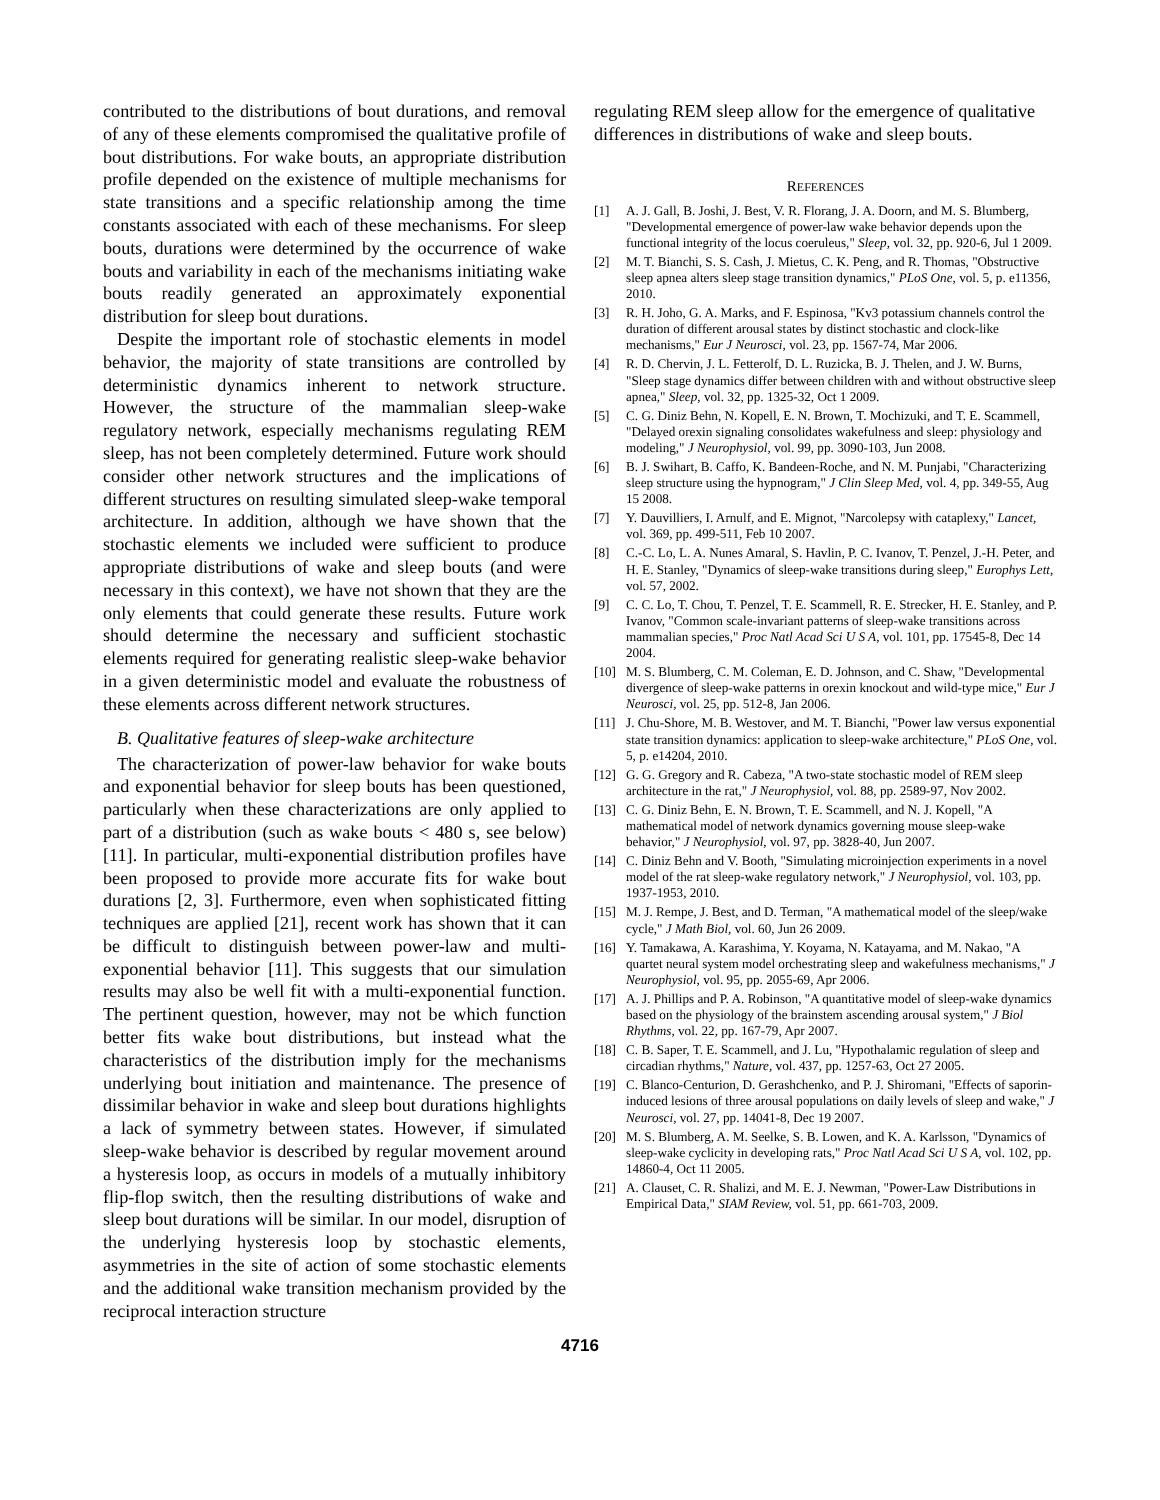contributed to the distributions of bout durations, and removal of any of these elements compromised the qualitative profile of bout distributions. For wake bouts, an appropriate distribution profile depended on the existence of multiple mechanisms for state transitions and a specific relationship among the time constants associated with each of these mechanisms. For sleep bouts, durations were determined by the occurrence of wake bouts and variability in each of the mechanisms initiating wake bouts readily generated an approximately exponential distribution for sleep bout durations.
Despite the important role of stochastic elements in model behavior, the majority of state transitions are controlled by deterministic dynamics inherent to network structure. However, the structure of the mammalian sleep-wake regulatory network, especially mechanisms regulating REM sleep, has not been completely determined. Future work should consider other network structures and the implications of different structures on resulting simulated sleep-wake temporal architecture. In addition, although we have shown that the stochastic elements we included were sufficient to produce appropriate distributions of wake and sleep bouts (and were necessary in this context), we have not shown that they are the only elements that could generate these results. Future work should determine the necessary and sufficient stochastic elements required for generating realistic sleep-wake behavior in a given deterministic model and evaluate the robustness of these elements across different network structures.
B. Qualitative features of sleep-wake architecture
The characterization of power-law behavior for wake bouts and exponential behavior for sleep bouts has been questioned, particularly when these characterizations are only applied to part of a distribution (such as wake bouts < 480 s, see below) [11]. In particular, multi-exponential distribution profiles have been proposed to provide more accurate fits for wake bout durations [2, 3]. Furthermore, even when sophisticated fitting techniques are applied [21], recent work has shown that it can be difficult to distinguish between power-law and multi-exponential behavior [11]. This suggests that our simulation results may also be well fit with a multi-exponential function. The pertinent question, however, may not be which function better fits wake bout distributions, but instead what the characteristics of the distribution imply for the mechanisms underlying bout initiation and maintenance. The presence of dissimilar behavior in wake and sleep bout durations highlights a lack of symmetry between states. However, if simulated sleep-wake behavior is described by regular movement around a hysteresis loop, as occurs in models of a mutually inhibitory flip-flop switch, then the resulting distributions of wake and sleep bout durations will be similar. In our model, disruption of the underlying hysteresis loop by stochastic elements, asymmetries in the site of action of some stochastic elements and the additional wake transition mechanism provided by the reciprocal interaction structure
regulating REM sleep allow for the emergence of qualitative differences in distributions of wake and sleep bouts.
REFERENCES
[1] A. J. Gall, B. Joshi, J. Best, V. R. Florang, J. A. Doorn, and M. S. Blumberg, "Developmental emergence of power-law wake behavior depends upon the functional integrity of the locus coeruleus," Sleep, vol. 32, pp. 920-6, Jul 1 2009.
[2] M. T. Bianchi, S. S. Cash, J. Mietus, C. K. Peng, and R. Thomas, "Obstructive sleep apnea alters sleep stage transition dynamics," PLoS One, vol. 5, p. e11356, 2010.
[3] R. H. Joho, G. A. Marks, and F. Espinosa, "Kv3 potassium channels control the duration of different arousal states by distinct stochastic and clock-like mechanisms," Eur J Neurosci, vol. 23, pp. 1567-74, Mar 2006.
[4] R. D. Chervin, J. L. Fetterolf, D. L. Ruzicka, B. J. Thelen, and J. W. Burns, "Sleep stage dynamics differ between children with and without obstructive sleep apnea," Sleep, vol. 32, pp. 1325-32, Oct 1 2009.
[5] C. G. Diniz Behn, N. Kopell, E. N. Brown, T. Mochizuki, and T. E. Scammell, "Delayed orexin signaling consolidates wakefulness and sleep: physiology and modeling," J Neurophysiol, vol. 99, pp. 3090-103, Jun 2008.
[6] B. J. Swihart, B. Caffo, K. Bandeen-Roche, and N. M. Punjabi, "Characterizing sleep structure using the hypnogram," J Clin Sleep Med, vol. 4, pp. 349-55, Aug 15 2008.
[7] Y. Dauvilliers, I. Arnulf, and E. Mignot, "Narcolepsy with cataplexy," Lancet, vol. 369, pp. 499-511, Feb 10 2007.
[8] C.-C. Lo, L. A. Nunes Amaral, S. Havlin, P. C. Ivanov, T. Penzel, J.-H. Peter, and H. E. Stanley, "Dynamics of sleep-wake transitions during sleep," Europhys Lett, vol. 57, 2002.
[9] C. C. Lo, T. Chou, T. Penzel, T. E. Scammell, R. E. Strecker, H. E. Stanley, and P. Ivanov, "Common scale-invariant patterns of sleep-wake transitions across mammalian species," Proc Natl Acad Sci U S A, vol. 101, pp. 17545-8, Dec 14 2004.
[10] M. S. Blumberg, C. M. Coleman, E. D. Johnson, and C. Shaw, "Developmental divergence of sleep-wake patterns in orexin knockout and wild-type mice," Eur J Neurosci, vol. 25, pp. 512-8, Jan 2006.
[11] J. Chu-Shore, M. B. Westover, and M. T. Bianchi, "Power law versus exponential state transition dynamics: application to sleep-wake architecture," PLoS One, vol. 5, p. e14204, 2010.
[12] G. G. Gregory and R. Cabeza, "A two-state stochastic model of REM sleep architecture in the rat," J Neurophysiol, vol. 88, pp. 2589-97, Nov 2002.
[13] C. G. Diniz Behn, E. N. Brown, T. E. Scammell, and N. J. Kopell, "A mathematical model of network dynamics governing mouse sleep-wake behavior," J Neurophysiol, vol. 97, pp. 3828-40, Jun 2007.
[14] C. Diniz Behn and V. Booth, "Simulating microinjection experiments in a novel model of the rat sleep-wake regulatory network," J Neurophysiol, vol. 103, pp. 1937-1953, 2010.
[15] M. J. Rempe, J. Best, and D. Terman, "A mathematical model of the sleep/wake cycle," J Math Biol, vol. 60, Jun 26 2009.
[16] Y. Tamakawa, A. Karashima, Y. Koyama, N. Katayama, and M. Nakao, "A quartet neural system model orchestrating sleep and wakefulness mechanisms," J Neurophysiol, vol. 95, pp. 2055-69, Apr 2006.
[17] A. J. Phillips and P. A. Robinson, "A quantitative model of sleep-wake dynamics based on the physiology of the brainstem ascending arousal system," J Biol Rhythms, vol. 22, pp. 167-79, Apr 2007.
[18] C. B. Saper, T. E. Scammell, and J. Lu, "Hypothalamic regulation of sleep and circadian rhythms," Nature, vol. 437, pp. 1257-63, Oct 27 2005.
[19] C. Blanco-Centurion, D. Gerashchenko, and P. J. Shiromani, "Effects of saporin-induced lesions of three arousal populations on daily levels of sleep and wake," J Neurosci, vol. 27, pp. 14041-8, Dec 19 2007.
[20] M. S. Blumberg, A. M. Seelke, S. B. Lowen, and K. A. Karlsson, "Dynamics of sleep-wake cyclicity in developing rats," Proc Natl Acad Sci U S A, vol. 102, pp. 14860-4, Oct 11 2005.
[21] A. Clauset, C. R. Shalizi, and M. E. J. Newman, "Power-Law Distributions in Empirical Data," SIAM Review, vol. 51, pp. 661-703, 2009.
4716